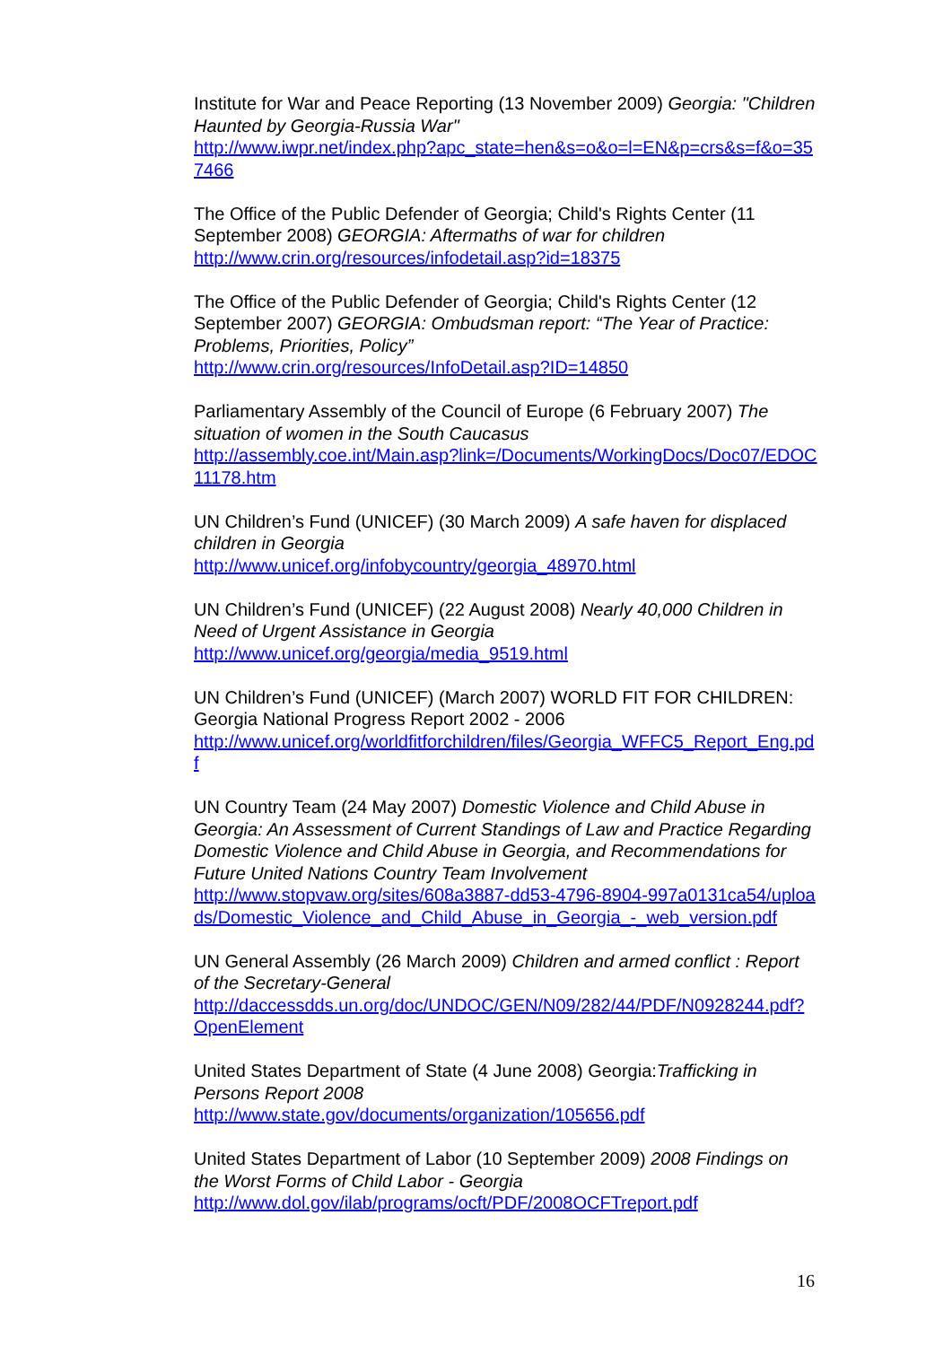Institute for War and Peace Reporting (13 November 2009) Georgia: "Children Haunted by Georgia-Russia War"
http://www.iwpr.net/index.php?apc_state=hen&s=o&o=l=EN&p=crs&s=f&o=357466
The Office of the Public Defender of Georgia; Child's Rights Center (11 September 2008) GEORGIA: Aftermaths of war for children
http://www.crin.org/resources/infodetail.asp?id=18375
The Office of the Public Defender of Georgia; Child's Rights Center (12 September 2007) GEORGIA: Ombudsman report: “The Year of Practice: Problems, Priorities, Policy”
http://www.crin.org/resources/InfoDetail.asp?ID=14850
Parliamentary Assembly of the Council of Europe (6 February 2007) The situation of women in the South Caucasus
http://assembly.coe.int/Main.asp?link=/Documents/WorkingDocs/Doc07/EDOC11178.htm
UN Children’s Fund (UNICEF) (30 March 2009) A safe haven for displaced children in Georgia
http://www.unicef.org/infobycountry/georgia_48970.html
UN Children’s Fund (UNICEF) (22 August 2008) Nearly 40,000 Children in Need of Urgent Assistance in Georgia
http://www.unicef.org/georgia/media_9519.html
UN Children’s Fund (UNICEF) (March 2007) WORLD FIT FOR CHILDREN: Georgia National Progress Report 2002 - 2006
http://www.unicef.org/worldfitforchildren/files/Georgia_WFFC5_Report_Eng.pdf
UN Country Team (24 May 2007) Domestic Violence and Child Abuse in Georgia: An Assessment of Current Standings of Law and Practice Regarding Domestic Violence and Child Abuse in Georgia, and Recommendations for Future United Nations Country Team Involvement
http://www.stopvaw.org/sites/608a3887-dd53-4796-8904-997a0131ca54/uploads/Domestic_Violence_and_Child_Abuse_in_Georgia_-_web_version.pdf
UN General Assembly (26 March 2009) Children and armed conflict : Report of the Secretary-General
http://daccessdds.un.org/doc/UNDOC/GEN/N09/282/44/PDF/N0928244.pdf?OpenElement
United States Department of State (4 June 2008) Georgia:Trafficking in Persons Report 2008
http://www.state.gov/documents/organization/105656.pdf
United States Department of Labor (10 September 2009) 2008 Findings on the Worst Forms of Child Labor - Georgia
http://www.dol.gov/ilab/programs/ocft/PDF/2008OCFTreport.pdf
16